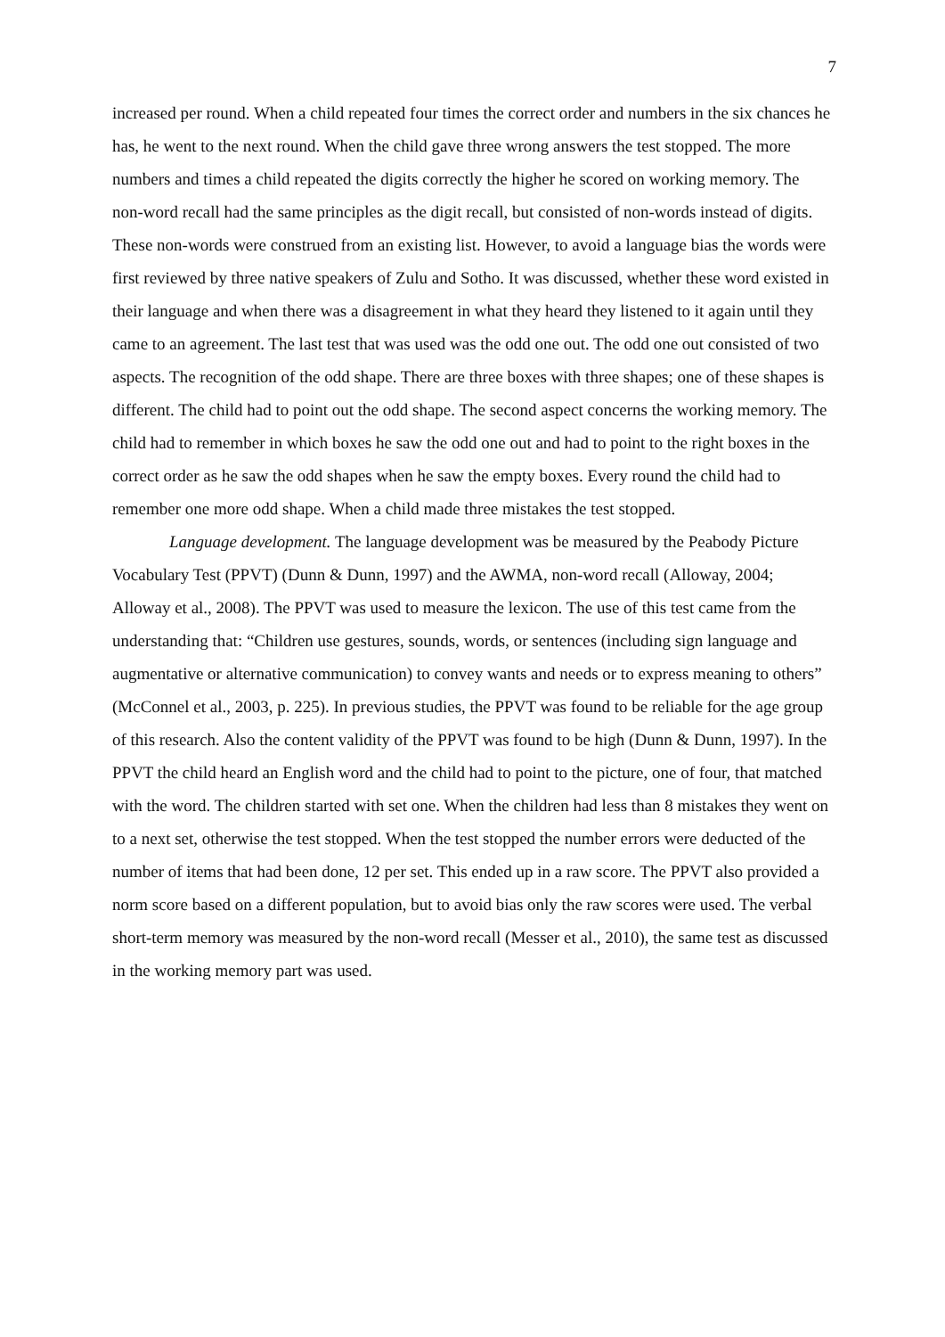7
increased per round. When a child repeated four times the correct order and numbers in the six chances he has, he went to the next round. When the child gave three wrong answers the test stopped. The more numbers and times a child repeated the digits correctly the higher he scored on working memory. The non-word recall had the same principles as the digit recall, but consisted of non-words instead of digits. These non-words were construed from an existing list. However, to avoid a language bias the words were first reviewed by three native speakers of Zulu and Sotho. It was discussed, whether these word existed in their language and when there was a disagreement in what they heard they listened to it again until they came to an agreement. The last test that was used was the odd one out. The odd one out consisted of two aspects. The recognition of the odd shape. There are three boxes with three shapes; one of these shapes is different. The child had to point out the odd shape. The second aspect concerns the working memory. The child had to remember in which boxes he saw the odd one out and had to point to the right boxes in the correct order as he saw the odd shapes when he saw the empty boxes. Every round the child had to remember one more odd shape. When a child made three mistakes the test stopped.
Language development. The language development was be measured by the Peabody Picture Vocabulary Test (PPVT) (Dunn & Dunn, 1997) and the AWMA, non-word recall (Alloway, 2004; Alloway et al., 2008). The PPVT was used to measure the lexicon. The use of this test came from the understanding that: “Children use gestures, sounds, words, or sentences (including sign language and augmentative or alternative communication) to convey wants and needs or to express meaning to others” (McConnel et al., 2003, p. 225). In previous studies, the PPVT was found to be reliable for the age group of this research. Also the content validity of the PPVT was found to be high (Dunn & Dunn, 1997). In the PPVT the child heard an English word and the child had to point to the picture, one of four, that matched with the word. The children started with set one. When the children had less than 8 mistakes they went on to a next set, otherwise the test stopped. When the test stopped the number errors were deducted of the number of items that had been done, 12 per set. This ended up in a raw score. The PPVT also provided a norm score based on a different population, but to avoid bias only the raw scores were used. The verbal short-term memory was measured by the non-word recall (Messer et al., 2010), the same test as discussed in the working memory part was used.